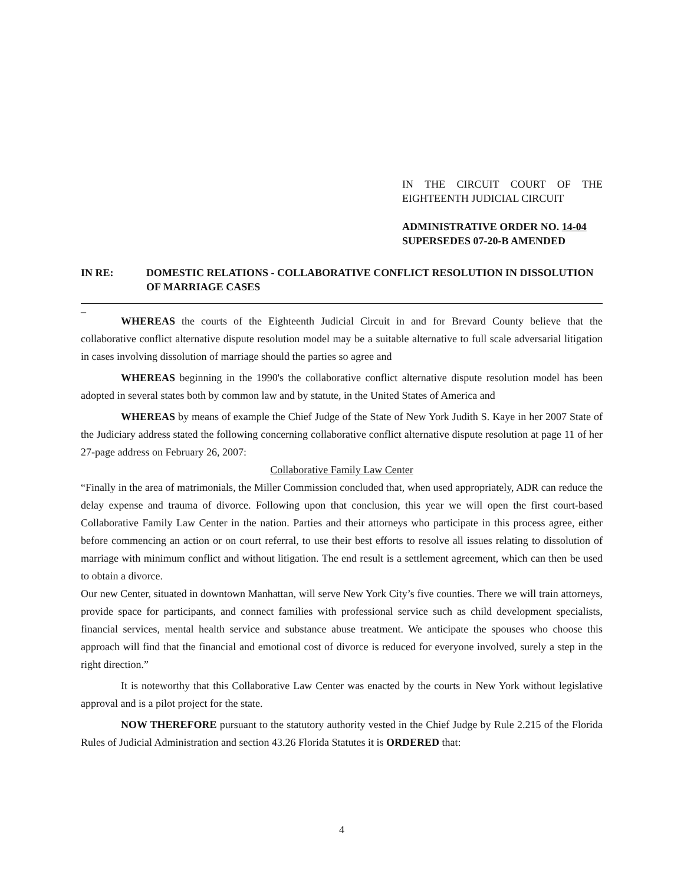IN THE CIRCUIT COURT OF THE EIGHTEENTH JUDICIAL CIRCUIT
ADMINISTRATIVE ORDER NO. 14-04
SUPERSEDES 07-20-B AMENDED
IN RE: DOMESTIC RELATIONS - COLLABORATIVE CONFLICT RESOLUTION IN DISSOLUTION OF MARRIAGE CASES
_
WHEREAS the courts of the Eighteenth Judicial Circuit in and for Brevard County believe that the collaborative conflict alternative dispute resolution model may be a suitable alternative to full scale adversarial litigation in cases involving dissolution of marriage should the parties so agree and
WHEREAS beginning in the 1990's the collaborative conflict alternative dispute resolution model has been adopted in several states both by common law and by statute, in the United States of America and
WHEREAS by means of example the Chief Judge of the State of New York Judith S. Kaye in her 2007 State of the Judiciary address stated the following concerning collaborative conflict alternative dispute resolution at page 11 of her 27-page address on February 26, 2007:
Collaborative Family Law Center
“Finally in the area of matrimonials, the Miller Commission concluded that, when used appropriately, ADR can reduce the delay expense and trauma of divorce. Following upon that conclusion, this year we will open the first court-based Collaborative Family Law Center in the nation. Parties and their attorneys who participate in this process agree, either before commencing an action or on court referral, to use their best efforts to resolve all issues relating to dissolution of marriage with minimum conflict and without litigation. The end result is a settlement agreement, which can then be used to obtain a divorce.
Our new Center, situated in downtown Manhattan, will serve New York City’s five counties. There we will train attorneys, provide space for participants, and connect families with professional service such as child development specialists, financial services, mental health service and substance abuse treatment. We anticipate the spouses who choose this approach will find that the financial and emotional cost of divorce is reduced for everyone involved, surely a step in the right direction.”
It is noteworthy that this Collaborative Law Center was enacted by the courts in New York without legislative approval and is a pilot project for the state.
NOW THEREFORE pursuant to the statutory authority vested in the Chief Judge by Rule 2.215 of the Florida Rules of Judicial Administration and section 43.26 Florida Statutes it is ORDERED that:
4